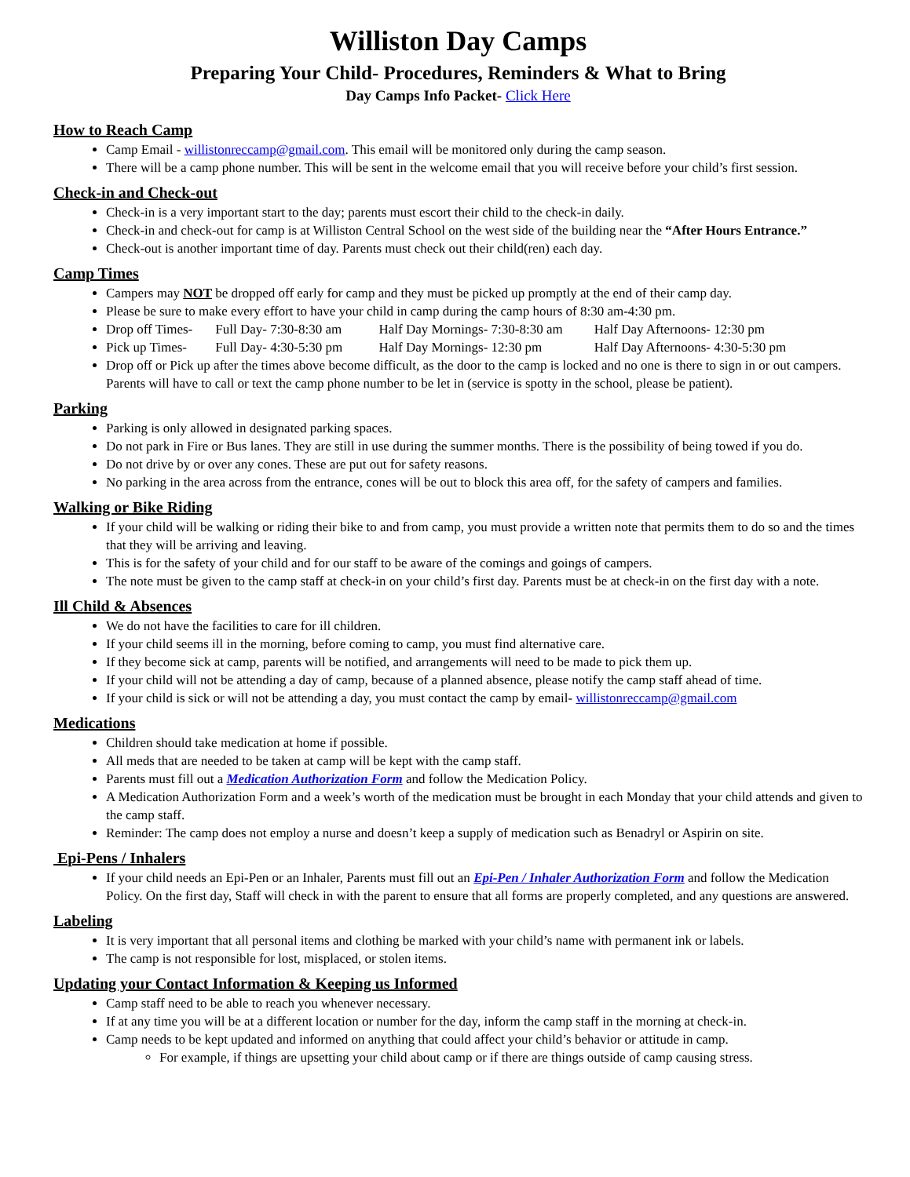Williston Day Camps
Preparing Your Child- Procedures, Reminders & What to Bring
Day Camps Info Packet- Click Here
How to Reach Camp
Camp Email - willistonreccamp@gmail.com. This email will be monitored only during the camp season.
There will be a camp phone number. This will be sent in the welcome email that you will receive before your child’s first session.
Check-in and Check-out
Check-in is a very important start to the day; parents must escort their child to the check-in daily.
Check-in and check-out for camp is at Williston Central School on the west side of the building near the “After Hours Entrance.”
Check-out is another important time of day. Parents must check out their child(ren) each day.
Camp Times
Campers may NOT be dropped off early for camp and they must be picked up promptly at the end of their camp day.
Please be sure to make every effort to have your child in camp during the camp hours of 8:30 am-4:30 pm.
Drop off Times- Full Day- 7:30-8:30 am Half Day Mornings- 7:30-8:30 am Half Day Afternoons- 12:30 pm
Pick up Times- Full Day- 4:30-5:30 pm Half Day Mornings- 12:30 pm Half Day Afternoons- 4:30-5:30 pm
Drop off or Pick up after the times above become difficult, as the door to the camp is locked and no one is there to sign in or out campers. Parents will have to call or text the camp phone number to be let in (service is spotty in the school, please be patient).
Parking
Parking is only allowed in designated parking spaces.
Do not park in Fire or Bus lanes. They are still in use during the summer months. There is the possibility of being towed if you do.
Do not drive by or over any cones. These are put out for safety reasons.
No parking in the area across from the entrance, cones will be out to block this area off, for the safety of campers and families.
Walking or Bike Riding
If your child will be walking or riding their bike to and from camp, you must provide a written note that permits them to do so and the times that they will be arriving and leaving.
This is for the safety of your child and for our staff to be aware of the comings and goings of campers.
The note must be given to the camp staff at check-in on your child’s first day. Parents must be at check-in on the first day with a note.
Ill Child & Absences
We do not have the facilities to care for ill children.
If your child seems ill in the morning, before coming to camp, you must find alternative care.
If they become sick at camp, parents will be notified, and arrangements will need to be made to pick them up.
If your child will not be attending a day of camp, because of a planned absence, please notify the camp staff ahead of time.
If your child is sick or will not be attending a day, you must contact the camp by email- willistonreccamp@gmail.com
Medications
Children should take medication at home if possible.
All meds that are needed to be taken at camp will be kept with the camp staff.
Parents must fill out a Medication Authorization Form and follow the Medication Policy.
A Medication Authorization Form and a week’s worth of the medication must be brought in each Monday that your child attends and given to the camp staff.
Reminder: The camp does not employ a nurse and doesn’t keep a supply of medication such as Benadryl or Aspirin on site.
Epi-Pens / Inhalers
If your child needs an Epi-Pen or an Inhaler, Parents must fill out an Epi-Pen / Inhaler Authorization Form and follow the Medication Policy. On the first day, Staff will check in with the parent to ensure that all forms are properly completed, and any questions are answered.
Labeling
It is very important that all personal items and clothing be marked with your child’s name with permanent ink or labels.
The camp is not responsible for lost, misplaced, or stolen items.
Updating your Contact Information & Keeping us Informed
Camp staff need to be able to reach you whenever necessary.
If at any time you will be at a different location or number for the day, inform the camp staff in the morning at check-in.
Camp needs to be kept updated and informed on anything that could affect your child’s behavior or attitude in camp.
For example, if things are upsetting your child about camp or if there are things outside of camp causing stress.